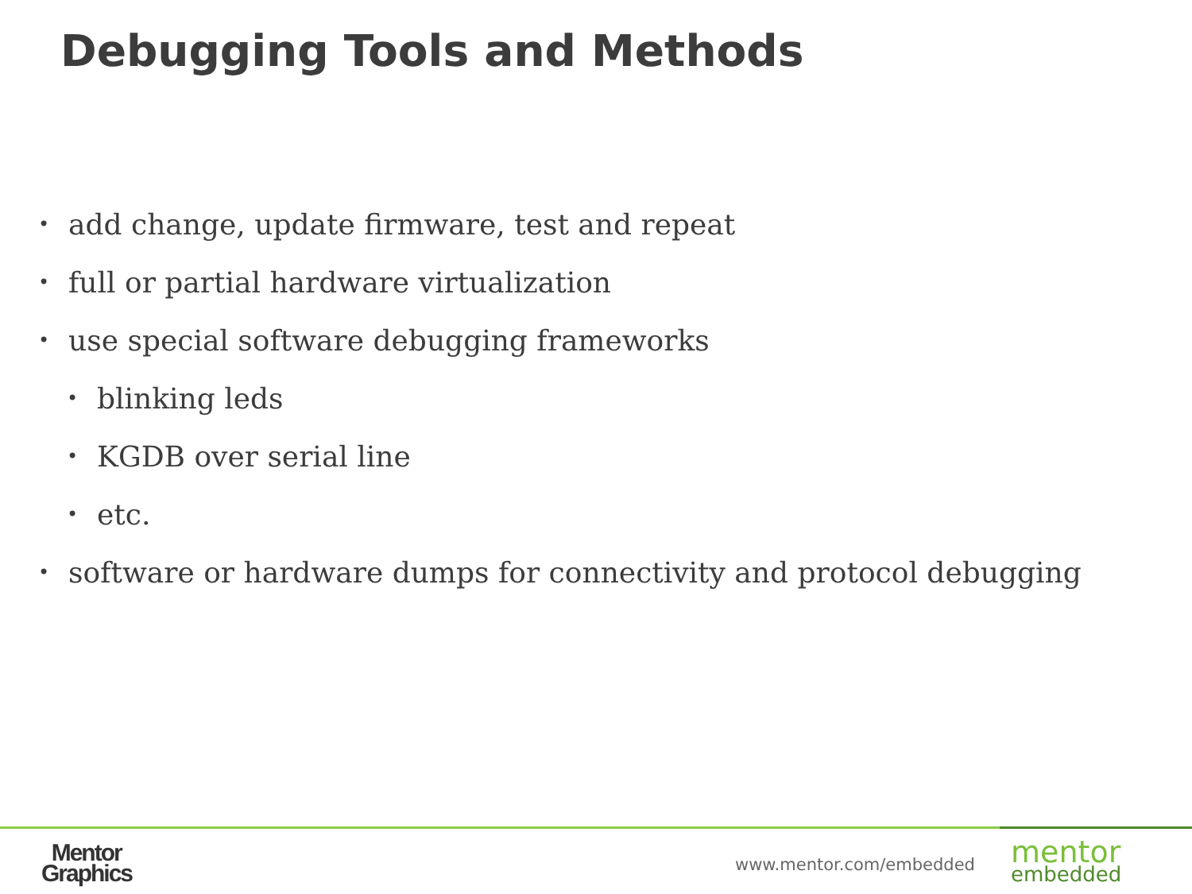Debugging Tools and Methods
• add change, update firmware, test and repeat
• full or partial hardware virtualization
• use special software debugging frameworks
• blinking leds
• KGDB over serial line
• etc.
• software or hardware dumps for connectivity and protocol debugging
Mentor
Graphics
www.mentor.com/embedded mentor
embedded